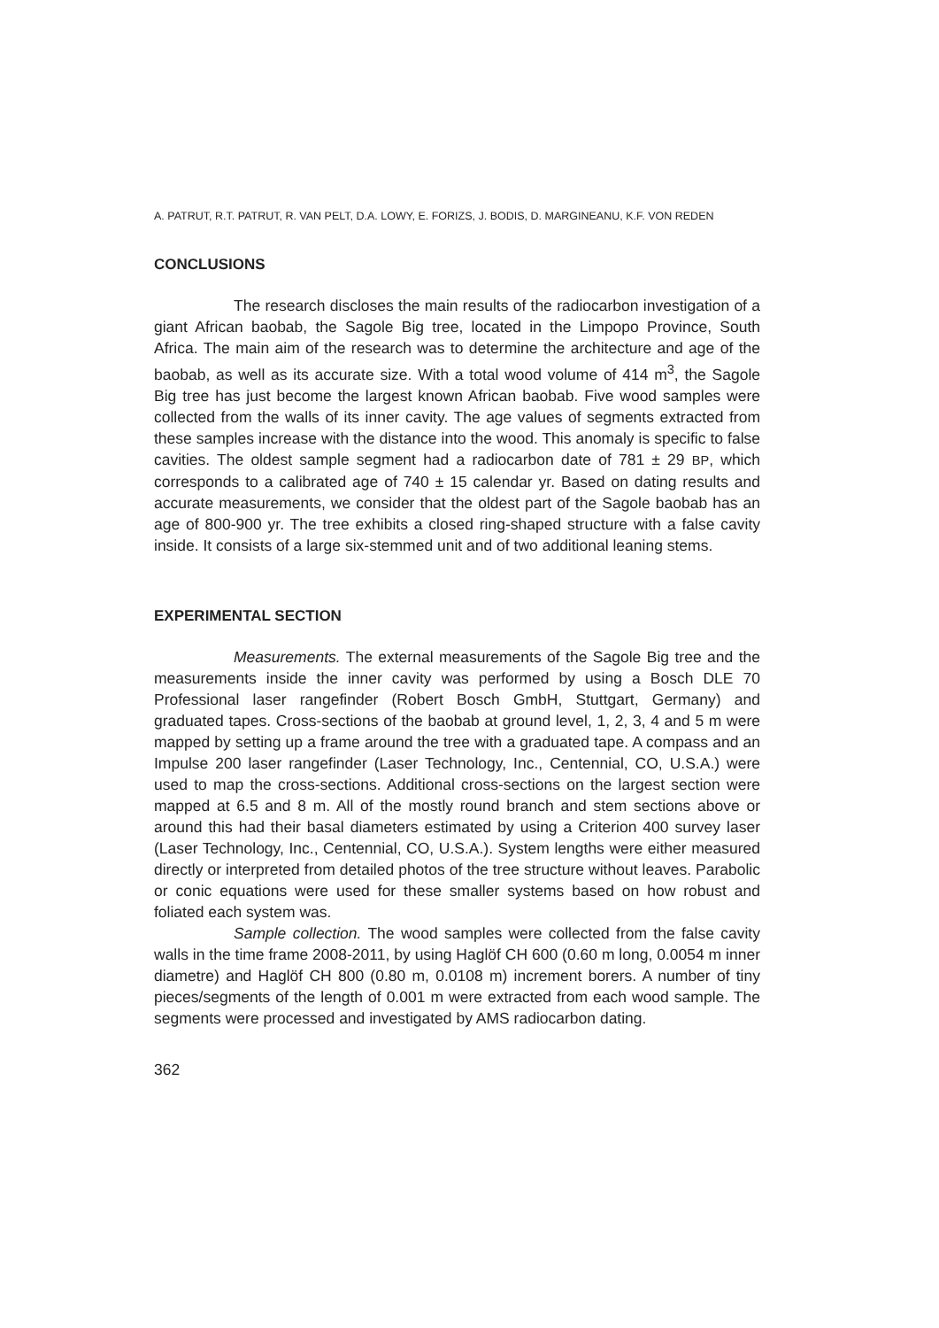A. PATRUT, R.T. PATRUT, R. VAN PELT, D.A. LOWY, E. FORIZS, J. BODIS, D. MARGINEANU, K.F. VON REDEN
CONCLUSIONS
The research discloses the main results of the radiocarbon investigation of a giant African baobab, the Sagole Big tree, located in the Limpopo Province, South Africa. The main aim of the research was to determine the architecture and age of the baobab, as well as its accurate size. With a total wood volume of 414 m<sup>3</sup>, the Sagole Big tree has just become the largest known African baobab. Five wood samples were collected from the walls of its inner cavity. The age values of segments extracted from these samples increase with the distance into the wood. This anomaly is specific to false cavities. The oldest sample segment had a radiocarbon date of 781 ± 29 BP, which corresponds to a calibrated age of 740 ± 15 calendar yr. Based on dating results and accurate measurements, we consider that the oldest part of the Sagole baobab has an age of 800-900 yr. The tree exhibits a closed ring-shaped structure with a false cavity inside. It consists of a large six-stemmed unit and of two additional leaning stems.
EXPERIMENTAL SECTION
Measurements. The external measurements of the Sagole Big tree and the measurements inside the inner cavity was performed by using a Bosch DLE 70 Professional laser rangefinder (Robert Bosch GmbH, Stuttgart, Germany) and graduated tapes. Cross-sections of the baobab at ground level, 1, 2, 3, 4 and 5 m were mapped by setting up a frame around the tree with a graduated tape. A compass and an Impulse 200 laser rangefinder (Laser Technology, Inc., Centennial, CO, U.S.A.) were used to map the cross-sections. Additional cross-sections on the largest section were mapped at 6.5 and 8 m. All of the mostly round branch and stem sections above or around this had their basal diameters estimated by using a Criterion 400 survey laser (Laser Technology, Inc., Centennial, CO, U.S.A.). System lengths were either measured directly or interpreted from detailed photos of the tree structure without leaves. Parabolic or conic equations were used for these smaller systems based on how robust and foliated each system was.
Sample collection. The wood samples were collected from the false cavity walls in the time frame 2008-2011, by using Haglöf CH 600 (0.60 m long, 0.0054 m inner diametre) and Haglöf CH 800 (0.80 m, 0.0108 m) increment borers. A number of tiny pieces/segments of the length of 0.001 m were extracted from each wood sample. The segments were processed and investigated by AMS radiocarbon dating.
362